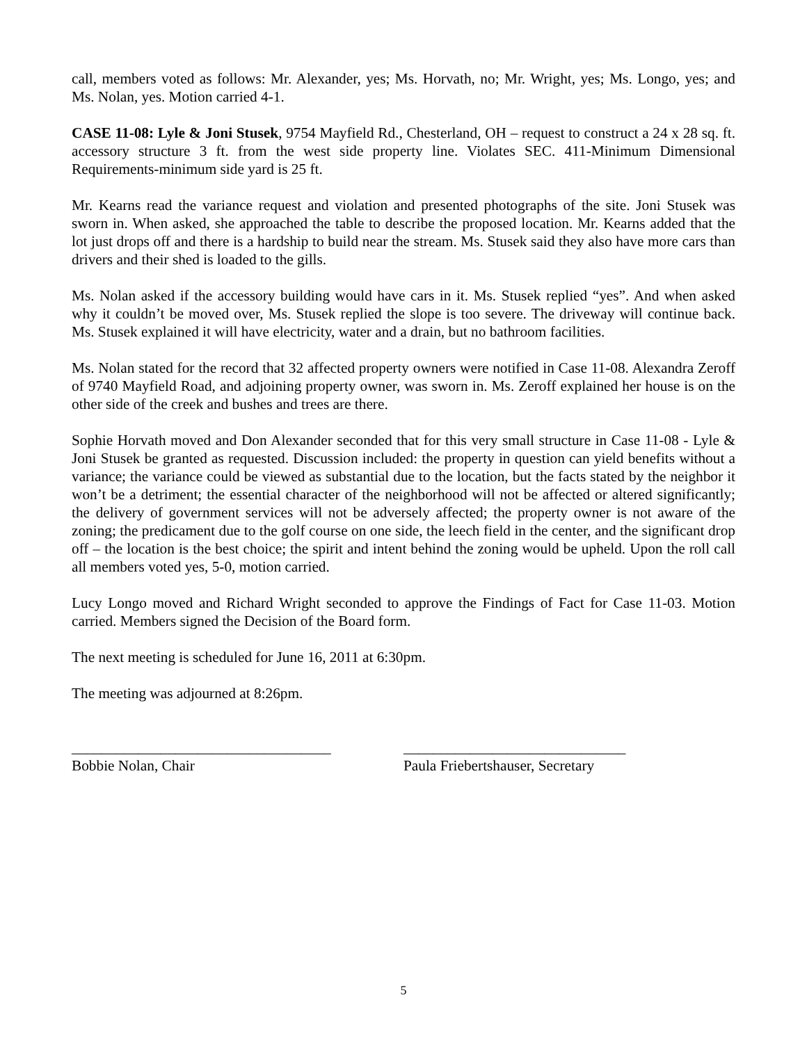call, members voted as follows: Mr. Alexander, yes; Ms. Horvath, no; Mr. Wright, yes; Ms. Longo, yes; and Ms. Nolan, yes. Motion carried 4-1.
CASE 11-08: Lyle & Joni Stusek, 9754 Mayfield Rd., Chesterland, OH – request to construct a 24 x 28 sq. ft. accessory structure 3 ft. from the west side property line. Violates SEC. 411-Minimum Dimensional Requirements-minimum side yard is 25 ft.
Mr. Kearns read the variance request and violation and presented photographs of the site. Joni Stusek was sworn in. When asked, she approached the table to describe the proposed location. Mr. Kearns added that the lot just drops off and there is a hardship to build near the stream. Ms. Stusek said they also have more cars than drivers and their shed is loaded to the gills.
Ms. Nolan asked if the accessory building would have cars in it. Ms. Stusek replied “yes”. And when asked why it couldn’t be moved over, Ms. Stusek replied the slope is too severe. The driveway will continue back. Ms. Stusek explained it will have electricity, water and a drain, but no bathroom facilities.
Ms. Nolan stated for the record that 32 affected property owners were notified in Case 11-08. Alexandra Zeroff of 9740 Mayfield Road, and adjoining property owner, was sworn in. Ms. Zeroff explained her house is on the other side of the creek and bushes and trees are there.
Sophie Horvath moved and Don Alexander seconded that for this very small structure in Case 11-08 - Lyle & Joni Stusek be granted as requested. Discussion included: the property in question can yield benefits without a variance; the variance could be viewed as substantial due to the location, but the facts stated by the neighbor it won’t be a detriment; the essential character of the neighborhood will not be affected or altered significantly; the delivery of government services will not be adversely affected; the property owner is not aware of the zoning; the predicament due to the golf course on one side, the leech field in the center, and the significant drop off – the location is the best choice; the spirit and intent behind the zoning would be upheld. Upon the roll call all members voted yes, 5-0, motion carried.
Lucy Longo moved and Richard Wright seconded to approve the Findings of Fact for Case 11-03. Motion carried. Members signed the Decision of the Board form.
The next meeting is scheduled for June 16, 2011 at 6:30pm.
The meeting was adjourned at 8:26pm.
___________________________________
Bobbie Nolan, Chair
______________________________
Paula Friebertshauser, Secretary
5